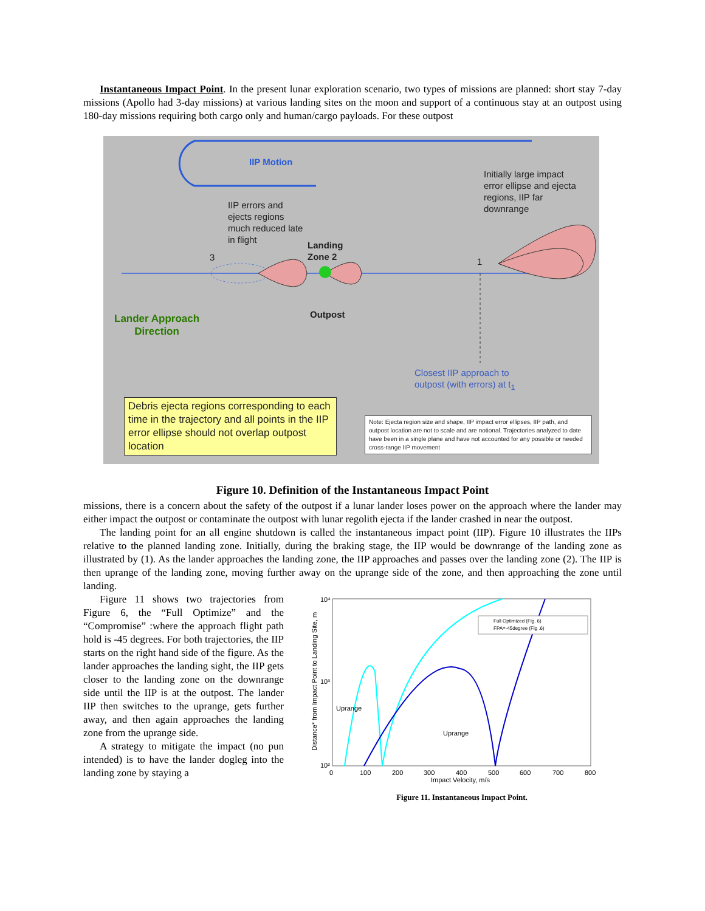Instantaneous Impact Point. In the present lunar exploration scenario, two types of missions are planned: short stay 7-day missions (Apollo had 3-day missions) at various landing sites on the moon and support of a continuous stay at an outpost using 180-day missions requiring both cargo only and human/cargo payloads. For these outpost
IIP Motion
Initially large impact
error ellipse and ejecta
regions, IIP far
downrange
IIP errors and
ejects regions
much reduced late
in flight
Landing
Zone 2
3 1
Outpost
Lander Approach
Direction
Closest IIP approach to
outpost (with errors) at t<sub>1</sub>
Debris ejecta regions corresponding to each time in the trajectory and all points in the IIP error ellipse should not overlap outpost location
Note: Ejecta region size and shape, IIP impact error ellipses, IIP path, and outpost location are not to scale and are notional. Trajectories analyzed to date have been in a single plane and have not accounted for any possible or needed cross-range IIP movement
Figure 10. Definition of the Instantaneous Impact Point
missions, there is a concern about the safety of the outpost if a lunar lander loses power on the approach where the lander may either impact the outpost or contaminate the outpost with lunar regolith ejecta if the lander crashed in near the outpost.
The landing point for an all engine shutdown is called the instantaneous impact point (IIP). Figure 10 illustrates the IIPs relative to the planned landing zone. Initially, during the braking stage, the IIP would be downrange of the landing zone as illustrated by (1). As the lander approaches the landing zone, the IIP approaches and passes over the landing zone (2). The IIP is then uprange of the landing zone, moving further away on the uprange side of the zone, and then approaching the zone until landing.
Figure 11 shows two trajectories from Figure 6, the “Full Optimize” and the “Compromise” :where the approach flight path hold is -45 degrees. For both trajectories, the IIP starts on the right hand side of the figure. As the lander approaches the landing sight, the IIP gets closer to the landing zone on the downrange side until the IIP is at the outpost. The lander IIP then switches to the uprange, gets further away, and then again approaches the landing zone from the uprange side.
A strategy to mitigate the impact (no pun intended) is to have the lander dogleg into the landing zone by staying a
10⁴
10³
10²
0
100
200
300
400
500
600
700
800
Impact Velocity, m/s
Distance* from Impact Point to Landing Site, m
Full Optimized (Fig. 6)
FPA=-45degree (Fig .6)
Uprange
Uprange
Figure 11. Instantaneous Impact Point.